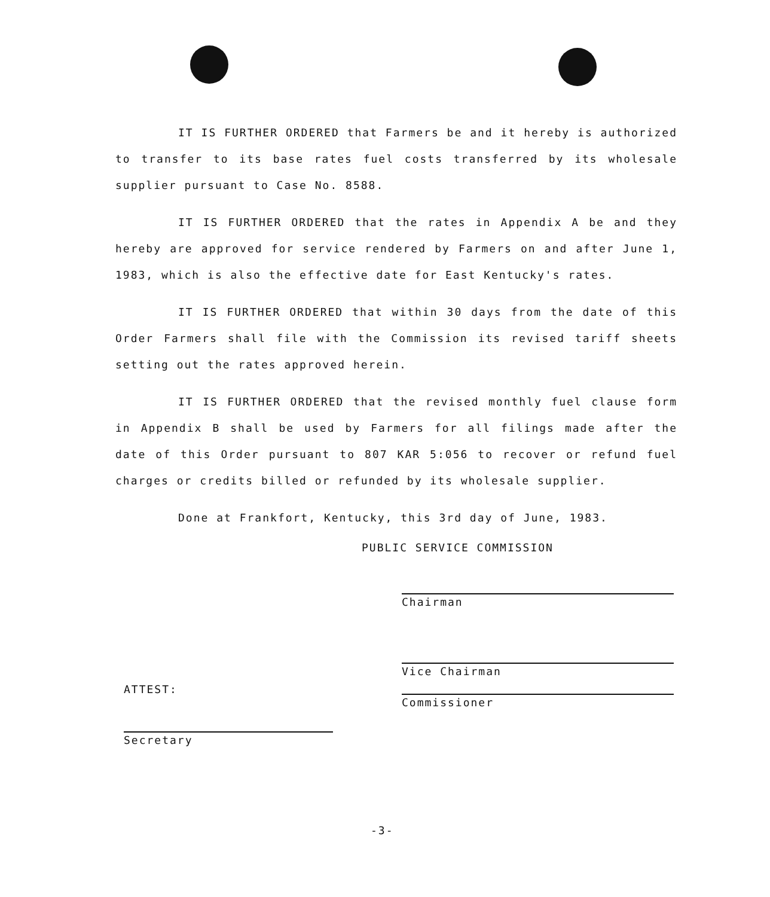IT IS FURTHER ORDERED that Farmers be and it hereby is authorized to transfer to its base rates fuel costs transferred by its wholesale supplier pursuant to Case No. 8588.
IT IS FURTHER ORDERED that the rates in Appendix A be and they hereby are approved for service rendered by Farmers on and after June 1, 1983, which is also the effective date for East Kentucky's rates.
IT IS FURTHER ORDERED that within 30 days from the date of this Order Farmers shall file with the Commission its revised tariff sheets setting out the rates approved herein.
IT IS FURTHER ORDERED that the revised monthly fuel clause form in Appendix B shall be used by Farmers for all filings made after the date of this Order pursuant to 807 KAR 5:056 to recover or refund fuel charges or credits billed or refunded by its wholesale supplier.
Done at Frankfort, Kentucky, this 3rd day of June, 1983.
PUBLIC SERVICE COMMISSION
Chairman
Vice Chairman
Commissioner
ATTEST:
Secretary
-3-